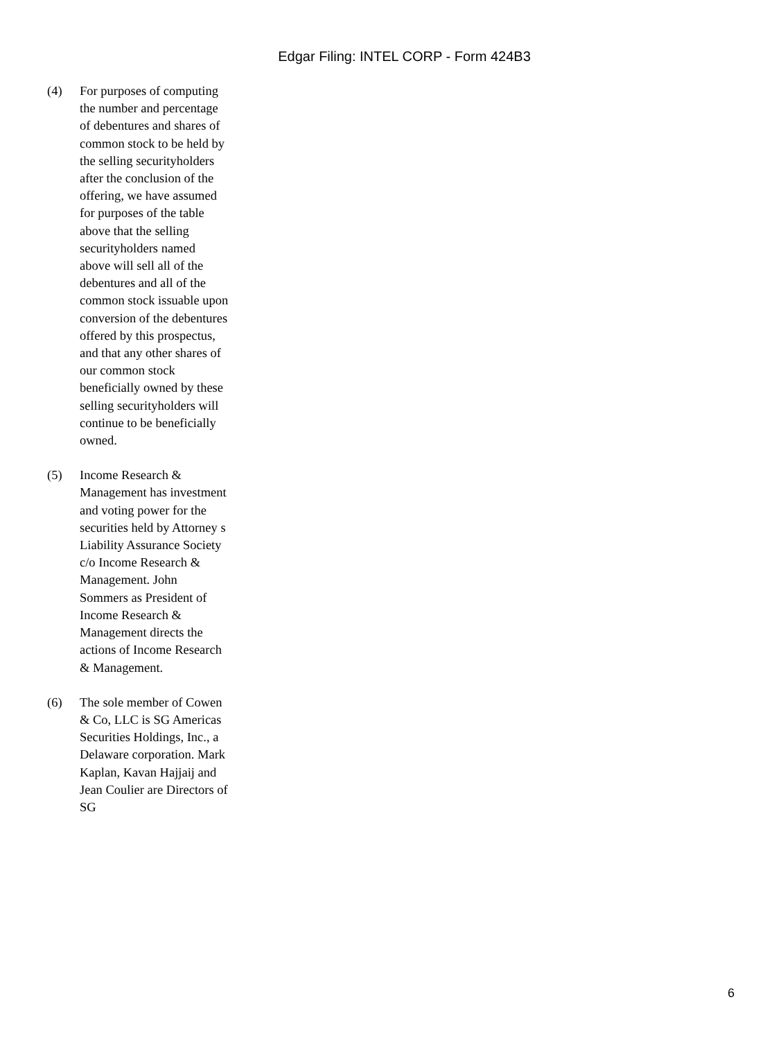Edgar Filing: INTEL CORP - Form 424B3
(4) For purposes of computing the number and percentage of debentures and shares of common stock to be held by the selling securityholders after the conclusion of the offering, we have assumed for purposes of the table above that the selling securityholders named above will sell all of the debentures and all of the common stock issuable upon conversion of the debentures offered by this prospectus, and that any other shares of our common stock beneficially owned by these selling securityholders will continue to be beneficially owned.
(5) Income Research & Management has investment and voting power for the securities held by Attorney s Liability Assurance Society c/o Income Research & Management. John Sommers as President of Income Research & Management directs the actions of Income Research & Management.
(6) The sole member of Cowen & Co, LLC is SG Americas Securities Holdings, Inc., a Delaware corporation. Mark Kaplan, Kavan Hajjaij and Jean Coulier are Directors of SG
6